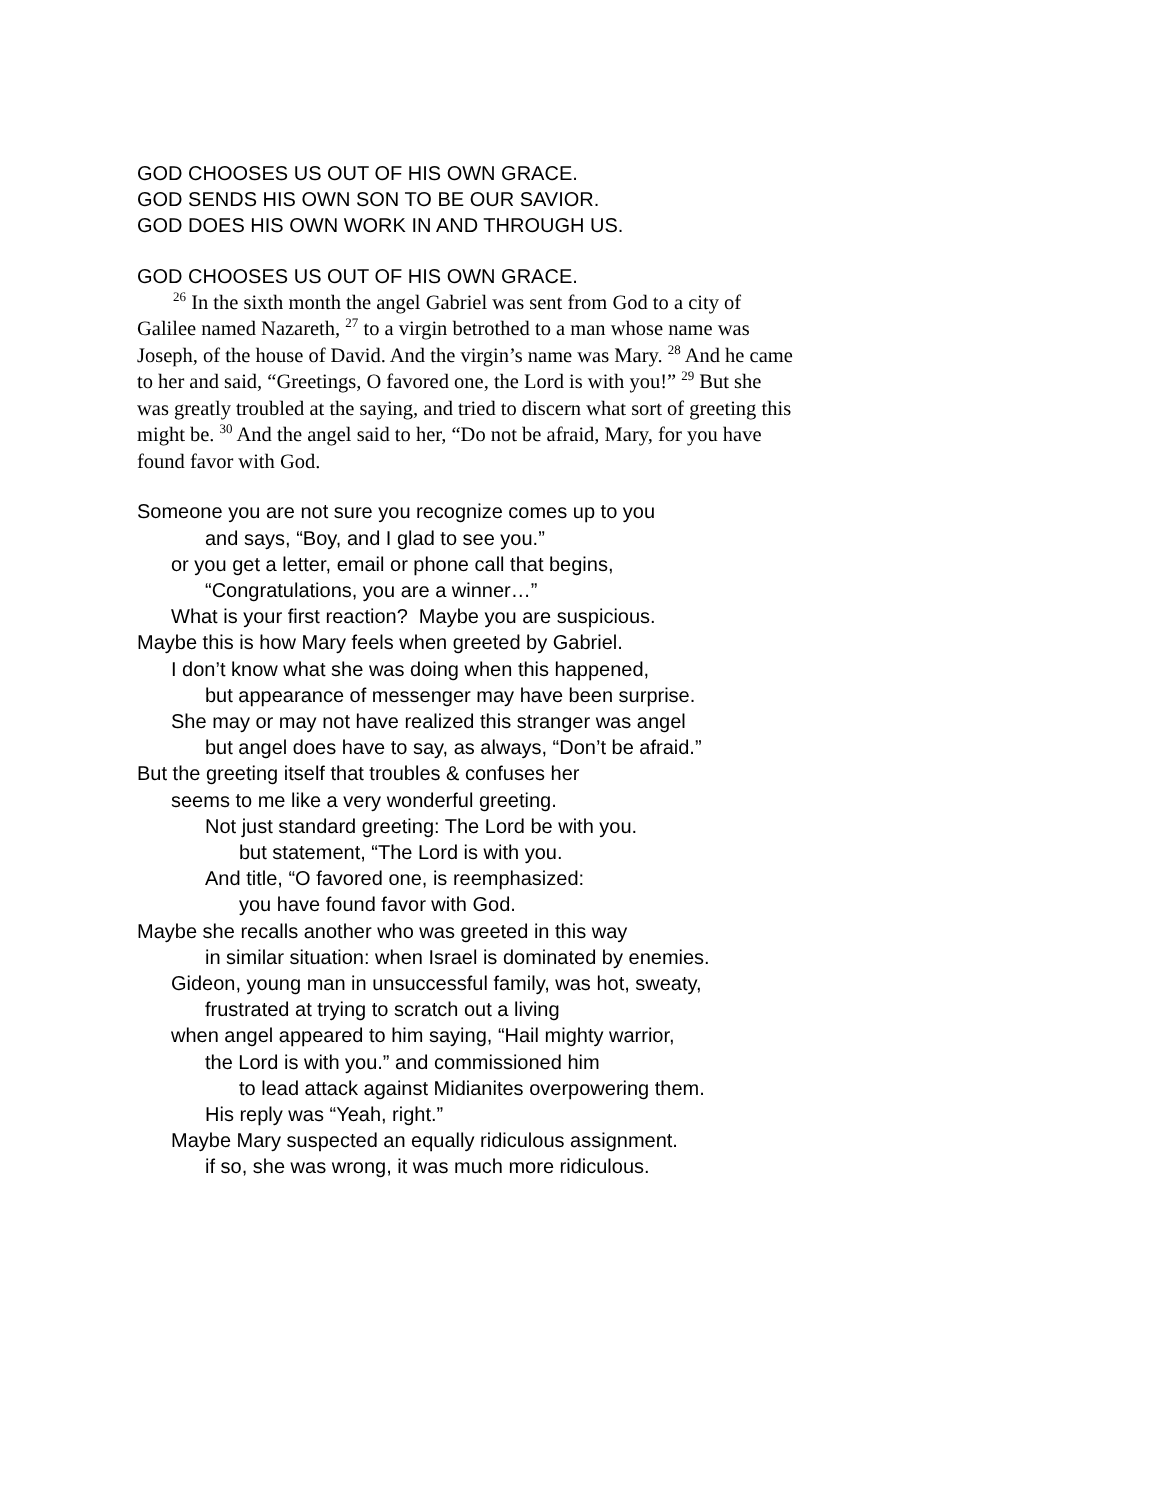GOD CHOOSES US OUT OF HIS OWN GRACE.
GOD SENDS HIS OWN SON TO BE OUR SAVIOR.
GOD DOES HIS OWN WORK IN AND THROUGH US.
GOD CHOOSES US OUT OF HIS OWN GRACE.
<sup>26</sup> In the sixth month the angel Gabriel was sent from God to a city of Galilee named Nazareth, <sup>27</sup> to a virgin betrothed to a man whose name was Joseph, of the house of David. And the virgin’s name was Mary. <sup>28</sup> And he came to her and said, “Greetings, O favored one, the Lord is with you!” <sup>29</sup> But she was greatly troubled at the saying, and tried to discern what sort of greeting this might be. <sup>30</sup> And the angel said to her, “Do not be afraid, Mary, for you have found favor with God.
Someone you are not sure you recognize comes up to you
and says, “Boy, and I glad to see you.”
or you get a letter, email or phone call that begins,
“Congratulations, you are a winner…”
What is your first reaction? Maybe you are suspicious.
Maybe this is how Mary feels when greeted by Gabriel.
I don’t know what she was doing when this happened,
but appearance of messenger may have been surprise.
She may or may not have realized this stranger was angel
but angel does have to say, as always, “Don’t be afraid.”
But the greeting itself that troubles & confuses her
seems to me like a very wonderful greeting.
Not just standard greeting: The Lord be with you.
but statement, “The Lord is with you.
And title, “O favored one, is reemphasized:
you have found favor with God.
Maybe she recalls another who was greeted in this way
in similar situation: when Israel is dominated by enemies.
Gideon, young man in unsuccessful family, was hot, sweaty,
frustrated at trying to scratch out a living
when angel appeared to him saying, “Hail mighty warrior,
the Lord is with you.” and commissioned him
to lead attack against Midianites overpowering them.
His reply was “Yeah, right.”
Maybe Mary suspected an equally ridiculous assignment.
if so, she was wrong, it was much more ridiculous.